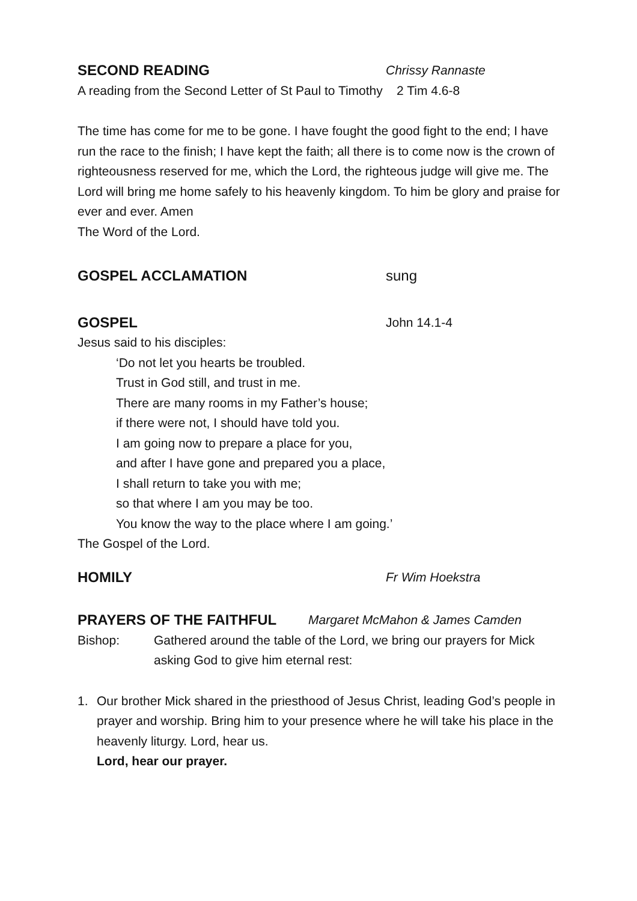SECOND READING Chrissy Rannaste
A reading from the Second Letter of St Paul to Timothy 2 Tim 4.6-8
The time has come for me to be gone. I have fought the good fight to the end; I have run the race to the finish; I have kept the faith; all there is to come now is the crown of righteousness reserved for me, which the Lord, the righteous judge will give me. The Lord will bring me home safely to his heavenly kingdom. To him be glory and praise for ever and ever. Amen
The Word of the Lord.
GOSPEL ACCLAMATION sung
GOSPEL John 14.1-4
Jesus said to his disciples:
‘Do not let you hearts be troubled.
Trust in God still, and trust in me.
There are many rooms in my Father’s house;
if there were not, I should have told you.
I am going now to prepare a place for you,
and after I have gone and prepared you a place,
I shall return to take you with me;
so that where I am you may be too.
You know the way to the place where I am going.’
The Gospel of the Lord.
HOMILY Fr Wim Hoekstra
PRAYERS OF THE FAITHFUL Margaret McMahon & James Camden
Bishop: Gathered around the table of the Lord, we bring our prayers for Mick asking God to give him eternal rest:
1. Our brother Mick shared in the priesthood of Jesus Christ, leading God’s people in prayer and worship. Bring him to your presence where he will take his place in the heavenly liturgy. Lord, hear us.
Lord, hear our prayer.